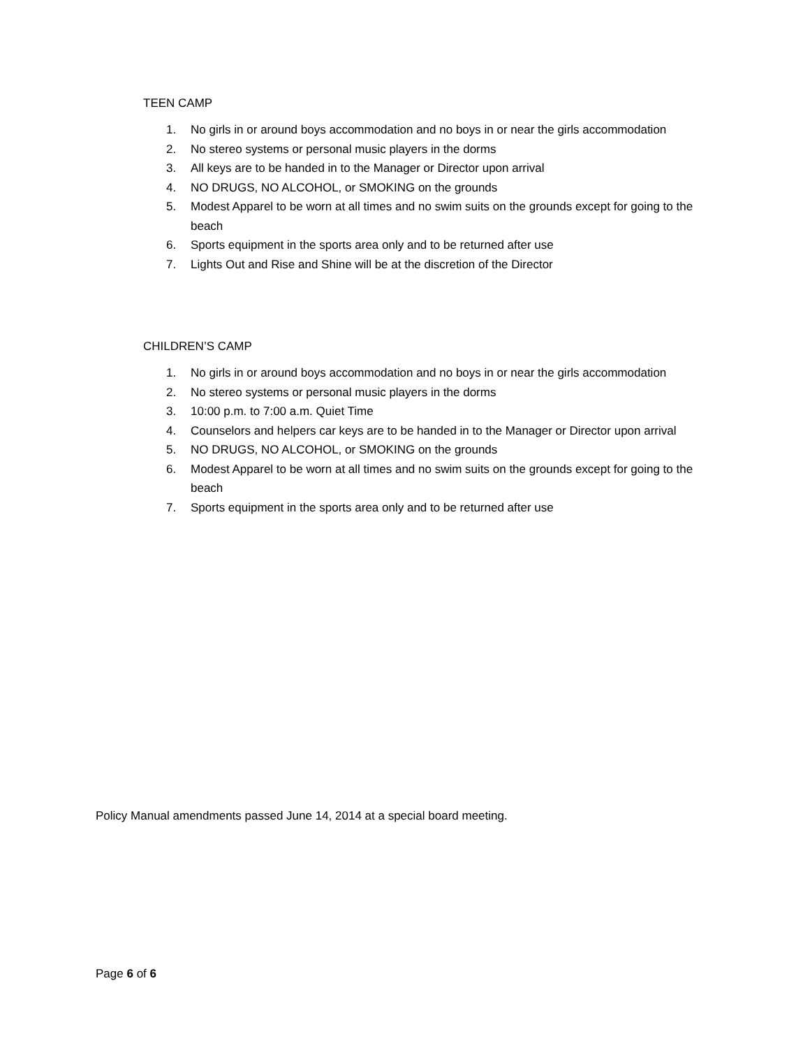TEEN CAMP
1. No girls in or around boys accommodation and no boys in or near the girls accommodation
2. No stereo systems or personal music players in the dorms
3. All keys are to be handed in to the Manager or Director upon arrival
4. NO DRUGS, NO ALCOHOL, or SMOKING on the grounds
5. Modest Apparel to be worn at all times and no swim suits on the grounds except for going to the beach
6. Sports equipment in the sports area only and to be returned after use
7. Lights Out and Rise and Shine will be at the discretion of the Director
CHILDREN’S CAMP
1. No girls in or around boys accommodation and no boys in or near the girls accommodation
2. No stereo systems or personal music players in the dorms
3. 10:00 p.m. to 7:00 a.m. Quiet Time
4. Counselors and helpers car keys are to be handed in to the Manager or Director upon arrival
5. NO DRUGS, NO ALCOHOL, or SMOKING on the grounds
6. Modest Apparel to be worn at all times and no swim suits on the grounds except for going to the beach
7. Sports equipment in the sports area only and to be returned after use
Policy Manual amendments passed June 14, 2014 at a special board meeting.
Page 6 of 6